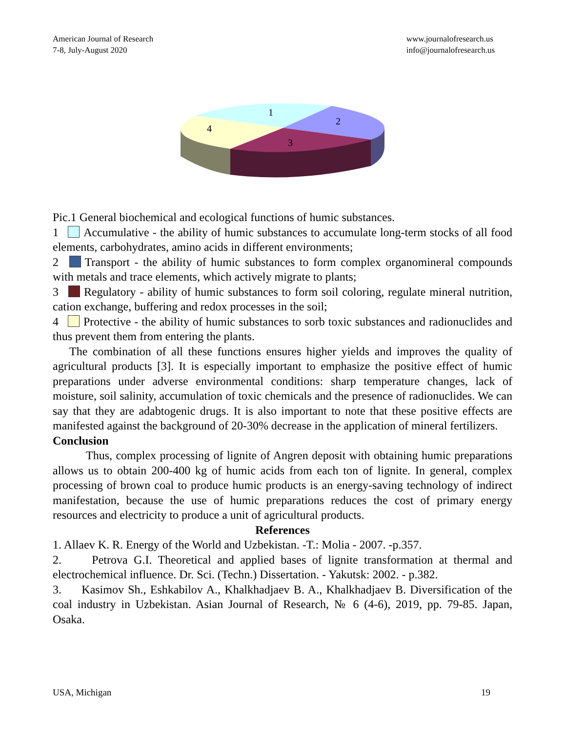American Journal of Research
7-8, July-August 2020
www.journalofresearch.us
info@journalofresearch.us
1
2
3
4
Pic.1 General biochemical and ecological functions of humic substances.
1 Accumulative - the ability of humic substances to accumulate long-term stocks of all food elements, carbohydrates, amino acids in different environments;
2 Transport - the ability of humic substances to form complex organomineral compounds with metals and trace elements, which actively migrate to plants;
3 Regulatory - ability of humic substances to form soil coloring, regulate mineral nutrition, cation exchange, buffering and redox processes in the soil;
4 Protective - the ability of humic substances to sorb toxic substances and radionuclides and thus prevent them from entering the plants.
The combination of all these functions ensures higher yields and improves the quality of agricultural products [3]. It is especially important to emphasize the positive effect of humic preparations under adverse environmental conditions: sharp temperature changes, lack of moisture, soil salinity, accumulation of toxic chemicals and the presence of radionuclides. We can say that they are adabtogenic drugs. It is also important to note that these positive effects are manifested against the background of 20-30% decrease in the application of mineral fertilizers.
Conclusion
Thus, complex processing of lignite of Angren deposit with obtaining humic preparations allows us to obtain 200-400 kg of humic acids from each ton of lignite. In general, complex processing of brown coal to produce humic products is an energy-saving technology of indirect manifestation, because the use of humic preparations reduces the cost of primary energy resources and electricity to produce a unit of agricultural products.
References
1. Allaev K. R. Energy of the World and Uzbekistan. -T.: Molia - 2007. -p.357.
2. Petrova G.I. Theoretical and applied bases of lignite transformation at thermal and electrochemical influence. Dr. Sci. (Techn.) Dissertation. - Yakutsk: 2002. - p.382.
3. Kasimov Sh., Eshkabilov A., Khalkhadjaev B. A., Khalkhadjaev B. Diversification of the coal industry in Uzbekistan. Asian Journal of Research, № 6 (4-6), 2019, pp. 79-85. Japan, Osaka.
USA, Michigan 19